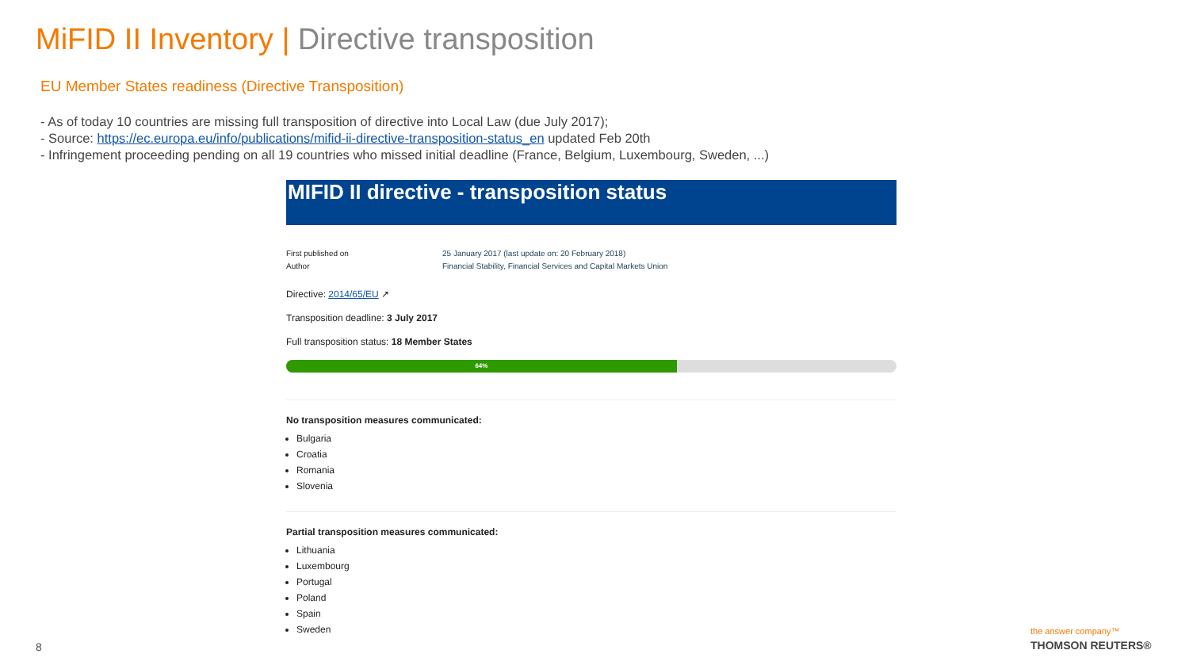MiFID II Inventory | Directive transposition
EU Member States readiness (Directive Transposition)
- As of today 10 countries are missing full transposition of directive into Local Law (due July 2017);
- Source: https://ec.europa.eu/info/publications/mifid-ii-directive-transposition-status_en updated Feb 20th
- Infringement proceeding pending on all 19 countries who missed initial deadline (France, Belgium, Luxembourg, Sweden, ...)
MIFID II directive - transposition status
First published on
Author
25 January 2017 (last update on: 20 February 2018)
Financial Stability, Financial Services and Capital Markets Union
Directive: 2014/65/EU ↗
Transposition deadline: 3 July 2017
Full transposition status: 18 Member States
64%
No transposition measures communicated:
Bulgaria
Croatia
Romania
Slovenia
Partial transposition measures communicated:
Lithuania
Luxembourg
Portugal
Poland
Spain
Sweden
8
the answer company™
THOMSON REUTERS®